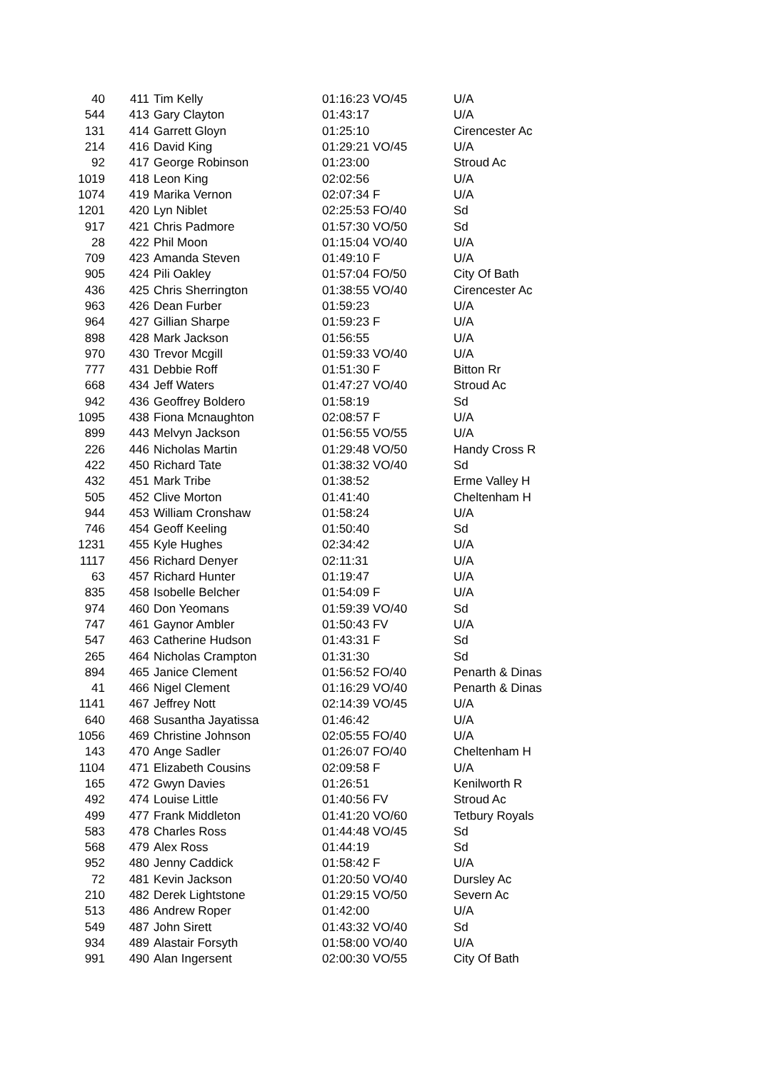| 40 | 411 | Tim Kelly | 01:16:23 VO/45 | U/A |
| 544 | 413 | Gary Clayton | 01:43:17 | U/A |
| 131 | 414 | Garrett Gloyn | 01:25:10 | Cirencester Ac |
| 214 | 416 | David King | 01:29:21 VO/45 | U/A |
| 92 | 417 | George Robinson | 01:23:00 | Stroud Ac |
| 1019 | 418 | Leon King | 02:02:56 | U/A |
| 1074 | 419 | Marika Vernon | 02:07:34 F | U/A |
| 1201 | 420 | Lyn Niblet | 02:25:53 FO/40 | Sd |
| 917 | 421 | Chris Padmore | 01:57:30 VO/50 | Sd |
| 28 | 422 | Phil Moon | 01:15:04 VO/40 | U/A |
| 709 | 423 | Amanda Steven | 01:49:10 F | U/A |
| 905 | 424 | Pili Oakley | 01:57:04 FO/50 | City Of Bath |
| 436 | 425 | Chris Sherrington | 01:38:55 VO/40 | Cirencester Ac |
| 963 | 426 | Dean Furber | 01:59:23 | U/A |
| 964 | 427 | Gillian Sharpe | 01:59:23 F | U/A |
| 898 | 428 | Mark Jackson | 01:56:55 | U/A |
| 970 | 430 | Trevor Mcgill | 01:59:33 VO/40 | U/A |
| 777 | 431 | Debbie Roff | 01:51:30 F | Bitton Rr |
| 668 | 434 | Jeff Waters | 01:47:27 VO/40 | Stroud Ac |
| 942 | 436 | Geoffrey Boldero | 01:58:19 | Sd |
| 1095 | 438 | Fiona Mcnaughton | 02:08:57 F | U/A |
| 899 | 443 | Melvyn Jackson | 01:56:55 VO/55 | U/A |
| 226 | 446 | Nicholas Martin | 01:29:48 VO/50 | Handy Cross R |
| 422 | 450 | Richard Tate | 01:38:32 VO/40 | Sd |
| 432 | 451 | Mark Tribe | 01:38:52 | Erme Valley H |
| 505 | 452 | Clive Morton | 01:41:40 | Cheltenham H |
| 944 | 453 | William Cronshaw | 01:58:24 | U/A |
| 746 | 454 | Geoff Keeling | 01:50:40 | Sd |
| 1231 | 455 | Kyle Hughes | 02:34:42 | U/A |
| 1117 | 456 | Richard Denyer | 02:11:31 | U/A |
| 63 | 457 | Richard Hunter | 01:19:47 | U/A |
| 835 | 458 | Isobelle Belcher | 01:54:09 F | U/A |
| 974 | 460 | Don Yeomans | 01:59:39 VO/40 | Sd |
| 747 | 461 | Gaynor Ambler | 01:50:43 FV | U/A |
| 547 | 463 | Catherine Hudson | 01:43:31 F | Sd |
| 265 | 464 | Nicholas Crampton | 01:31:30 | Sd |
| 894 | 465 | Janice Clement | 01:56:52 FO/40 | Penarth & Dinas |
| 41 | 466 | Nigel Clement | 01:16:29 VO/40 | Penarth & Dinas |
| 1141 | 467 | Jeffrey Nott | 02:14:39 VO/45 | U/A |
| 640 | 468 | Susantha Jayatissa | 01:46:42 | U/A |
| 1056 | 469 | Christine Johnson | 02:05:55 FO/40 | U/A |
| 143 | 470 | Ange Sadler | 01:26:07 FO/40 | Cheltenham H |
| 1104 | 471 | Elizabeth Cousins | 02:09:58 F | U/A |
| 165 | 472 | Gwyn Davies | 01:26:51 | Kenilworth R |
| 492 | 474 | Louise Little | 01:40:56 FV | Stroud Ac |
| 499 | 477 | Frank Middleton | 01:41:20 VO/60 | Tetbury Royals |
| 583 | 478 | Charles Ross | 01:44:48 VO/45 | Sd |
| 568 | 479 | Alex Ross | 01:44:19 | Sd |
| 952 | 480 | Jenny Caddick | 01:58:42 F | U/A |
| 72 | 481 | Kevin Jackson | 01:20:50 VO/40 | Dursley Ac |
| 210 | 482 | Derek Lightstone | 01:29:15 VO/50 | Severn Ac |
| 513 | 486 | Andrew Roper | 01:42:00 | U/A |
| 549 | 487 | John Sirett | 01:43:32 VO/40 | Sd |
| 934 | 489 | Alastair Forsyth | 01:58:00 VO/40 | U/A |
| 991 | 490 | Alan Ingersent | 02:00:30 VO/55 | City Of Bath |